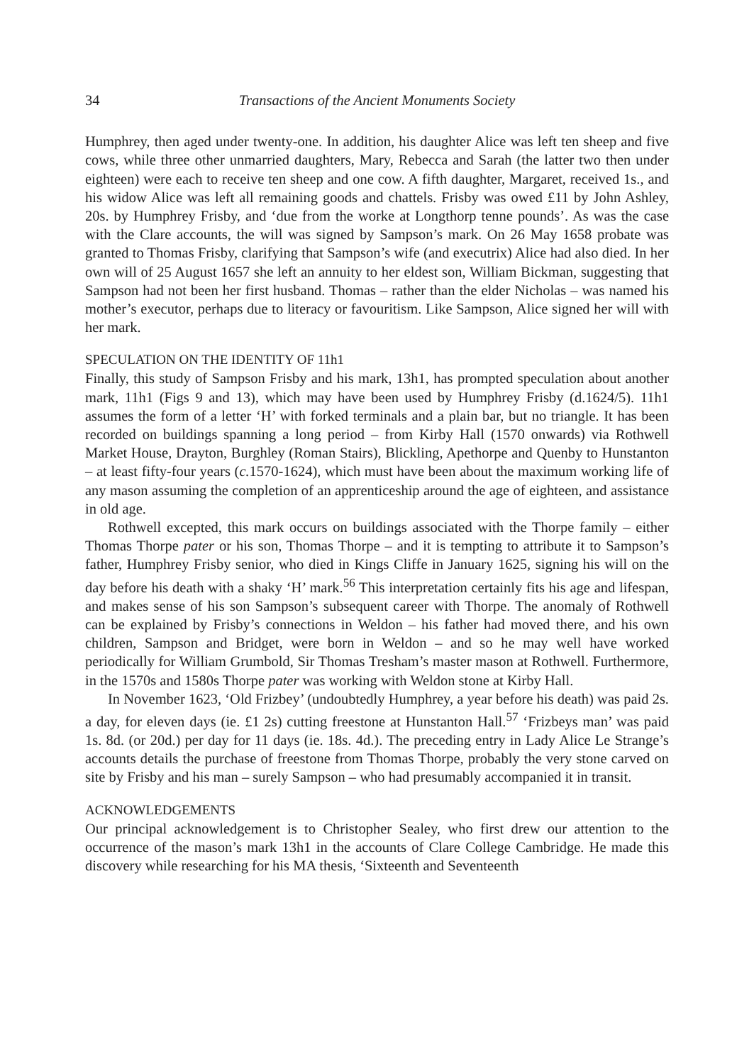34 Transactions of the Ancient Monuments Society
Humphrey, then aged under twenty-one. In addition, his daughter Alice was left ten sheep and five cows, while three other unmarried daughters, Mary, Rebecca and Sarah (the latter two then under eighteen) were each to receive ten sheep and one cow. A fifth daughter, Margaret, received 1s., and his widow Alice was left all remaining goods and chattels. Frisby was owed £11 by John Ashley, 20s. by Humphrey Frisby, and ‘due from the worke at Longthorp tenne pounds’. As was the case with the Clare accounts, the will was signed by Sampson’s mark. On 26 May 1658 probate was granted to Thomas Frisby, clarifying that Sampson’s wife (and executrix) Alice had also died. In her own will of 25 August 1657 she left an annuity to her eldest son, William Bickman, suggesting that Sampson had not been her first husband. Thomas – rather than the elder Nicholas – was named his mother’s executor, perhaps due to literacy or favouritism. Like Sampson, Alice signed her will with her mark.
SPECULATION ON THE IDENTITY OF 11h1
Finally, this study of Sampson Frisby and his mark, 13h1, has prompted speculation about another mark, 11h1 (Figs 9 and 13), which may have been used by Humphrey Frisby (d.1624/5). 11h1 assumes the form of a letter ‘H’ with forked terminals and a plain bar, but no triangle. It has been recorded on buildings spanning a long period – from Kirby Hall (1570 onwards) via Rothwell Market House, Drayton, Burghley (Roman Stairs), Blickling, Apethorpe and Quenby to Hunstanton – at least fifty-four years (c. 1570-1624), which must have been about the maximum working life of any mason assuming the completion of an apprenticeship around the age of eighteen, and assistance in old age.
Rothwell excepted, this mark occurs on buildings associated with the Thorpe family – either Thomas Thorpe pater or his son, Thomas Thorpe – and it is tempting to attribute it to Sampson’s father, Humphrey Frisby senior, who died in Kings Cliffe in January 1625, signing his will on the day before his death with a shaky ‘H’ mark.<sup>56</sup> This interpretation certainly fits his age and lifespan, and makes sense of his son Sampson’s subsequent career with Thorpe. The anomaly of Rothwell can be explained by Frisby’s connections in Weldon – his father had moved there, and his own children, Sampson and Bridget, were born in Weldon – and so he may well have worked periodically for William Grumbold, Sir Thomas Tresham’s master mason at Rothwell. Furthermore, in the 1570s and 1580s Thorpe pater was working with Weldon stone at Kirby Hall.
In November 1623, ‘Old Frizbey’ (undoubtedly Humphrey, a year before his death) was paid 2s. a day, for eleven days (ie. £1 2s) cutting freestone at Hunstanton Hall.<sup>57</sup> ‘Frizbeys man’ was paid 1s. 8d. (or 20d.) per day for 11 days (ie. 18s. 4d.). The preceding entry in Lady Alice Le Strange’s accounts details the purchase of freestone from Thomas Thorpe, probably the very stone carved on site by Frisby and his man – surely Sampson – who had presumably accompanied it in transit.
ACKNOWLEDGEMENTS
Our principal acknowledgement is to Christopher Sealey, who first drew our attention to the occurrence of the mason’s mark 13h1 in the accounts of Clare College Cambridge. He made this discovery while researching for his MA thesis, ‘Sixteenth and Seventeenth